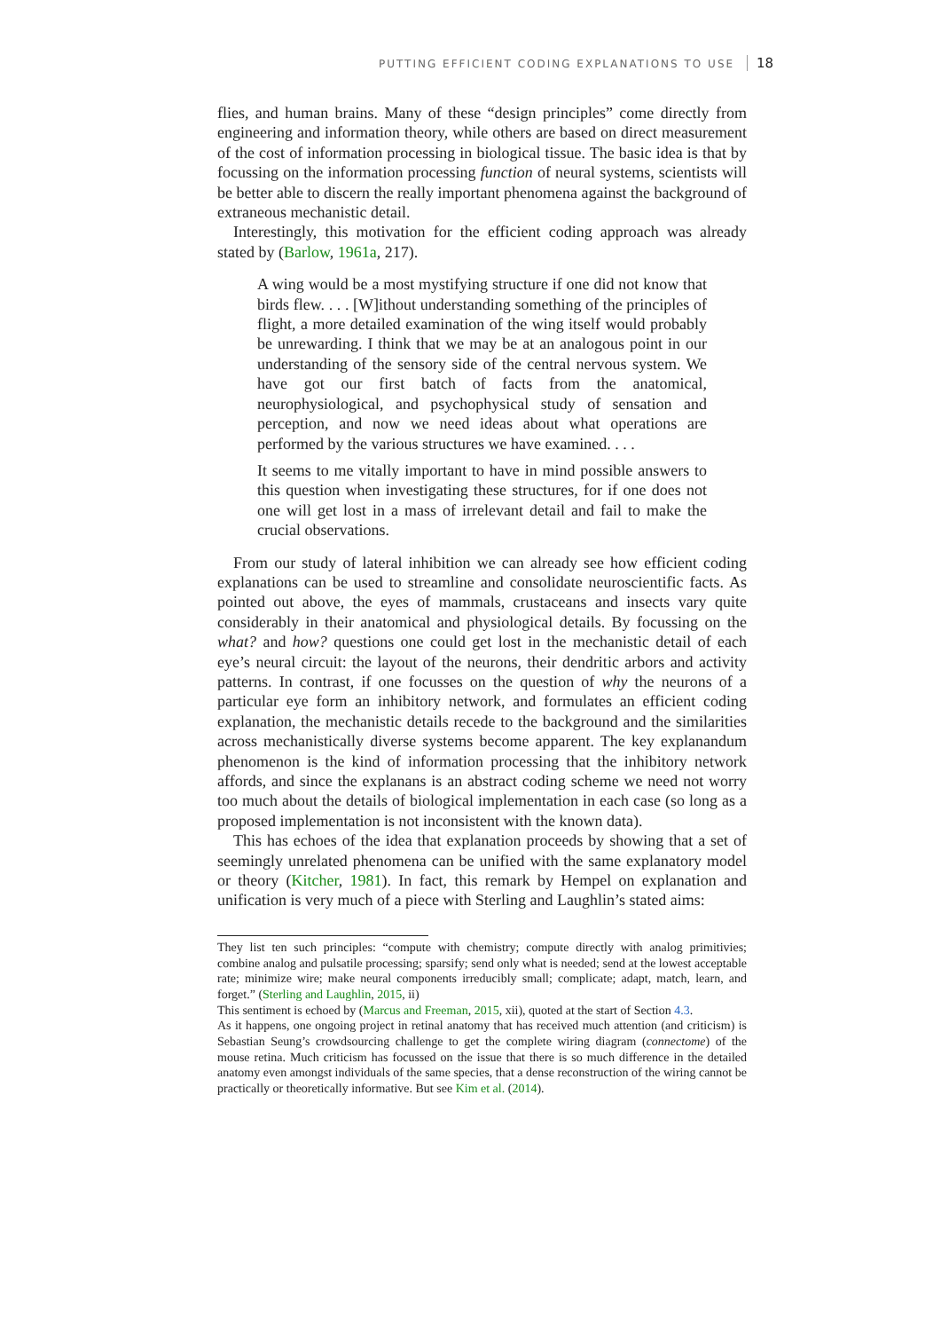PUTTING EFFICIENT CODING EXPLANATIONS TO USE 18
flies, and human brains. Many of these “design principles” come directly from engineering and information theory, while others are based on direct measurement of the cost of information processing in biological tissue. The basic idea is that by focussing on the information processing function of neural systems, scientists will be better able to discern the really important phenomena against the background of extraneous mechanistic detail.
Interestingly, this motivation for the efficient coding approach was already stated by (Barlow, 1961a, 217).
A wing would be a most mystifying structure if one did not know that birds flew. . . . [W]ithout understanding something of the principles of flight, a more detailed examination of the wing itself would probably be unrewarding. I think that we may be at an analogous point in our understanding of the sensory side of the central nervous system. We have got our first batch of facts from the anatomical, neurophysiological, and psychophysical study of sensation and perception, and now we need ideas about what operations are performed by the various structures we have examined. . . .
It seems to me vitally important to have in mind possible answers to this question when investigating these structures, for if one does not one will get lost in a mass of irrelevant detail and fail to make the crucial observations.
From our study of lateral inhibition we can already see how efficient coding explanations can be used to streamline and consolidate neuroscientific facts. As pointed out above, the eyes of mammals, crustaceans and insects vary quite considerably in their anatomical and physiological details. By focussing on the what? and how? questions one could get lost in the mechanistic detail of each eye’s neural circuit: the layout of the neurons, their dendritic arbors and activity patterns. In contrast, if one focusses on the question of why the neurons of a particular eye form an inhibitory network, and formulates an efficient coding explanation, the mechanistic details recede to the background and the similarities across mechanistically diverse systems become apparent. The key explanandum phenomenon is the kind of information processing that the inhibitory network affords, and since the explanans is an abstract coding scheme we need not worry too much about the details of biological implementation in each case (so long as a proposed implementation is not inconsistent with the known data).
This has echoes of the idea that explanation proceeds by showing that a set of seemingly unrelated phenomena can be unified with the same explanatory model or theory (Kitcher, 1981). In fact, this remark by Hempel on explanation and unification is very much of a piece with Sterling and Laughlin’s stated aims:
They list ten such principles: “compute with chemistry; compute directly with analog primitivies; combine analog and pulsatile processing; sparsify; send only what is needed; send at the lowest acceptable rate; minimize wire; make neural components irreducibly small; complicate; adapt, match, learn, and forget.” (Sterling and Laughlin, 2015, ii)
This sentiment is echoed by (Marcus and Freeman, 2015, xii), quoted at the start of Section 4.3.
As it happens, one ongoing project in retinal anatomy that has received much attention (and criticism) is Sebastian Seung’s crowdsourcing challenge to get the complete wiring diagram (connectome) of the mouse retina. Much criticism has focussed on the issue that there is so much difference in the detailed anatomy even amongst individuals of the same species, that a dense reconstruction of the wiring cannot be practically or theoretically informative. But see Kim et al. (2014).